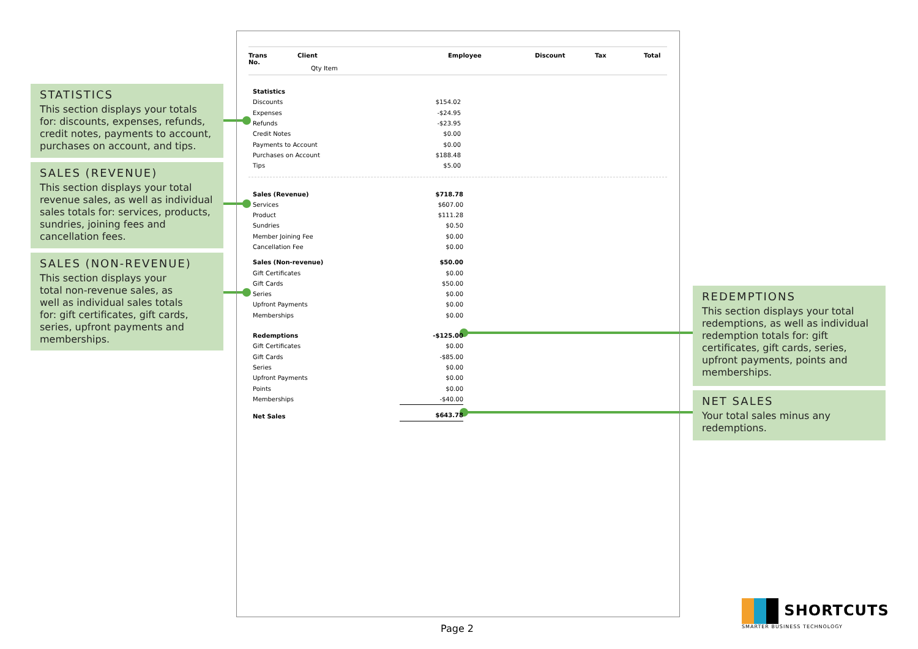STATISTICS
This section displays your totals for: discounts, expenses, refunds, credit notes, payments to account, purchases on account, and tips.
SALES (REVENUE)
This section displays your total revenue sales, as well as individual sales totals for: services, products, sundries, joining fees and cancellation fees.
SALES (NON-REVENUE)
This section displays your
total non-revenue sales, as
well as individual sales totals
for: gift certificates, gift cards,
series, upfront payments and
memberships.
REDEMPTIONS
This section displays your total redemptions, as well as individual redemption totals for: gift certificates, gift cards, series, upfront payments, points and memberships.
NET SALES
Your total sales minus any redemptions.
Trans
No.
Client
Qty Item
Employee Discount Tax Total
| Statistics | |
| Discounts | $154.02 |
| Expenses | -$24.95 |
| Refunds | -$23.95 |
| Credit Notes | $0.00 |
| Payments to Account | $0.00 |
| Purchases on Account | $188.48 |
| Tips | $5.00 |
| Sales (Revenue) | $718.78 |
| Services | $607.00 |
| Product | $111.28 |
| Sundries | $0.50 |
| Member Joining Fee | $0.00 |
| Cancellation Fee | $0.00 |
| Sales (Non-revenue) | $50.00 |
| Gift Certificates | $0.00 |
| Gift Cards | $50.00 |
| Series | $0.00 |
| Upfront Payments | $0.00 |
| Memberships | $0.00 |
| Redemptions | -$125.00 |
| Gift Certificates | $0.00 |
| Gift Cards | -$85.00 |
| Series | $0.00 |
| Upfront Payments | $0.00 |
| Points | $0.00 |
| Memberships | -$40.00 |
| Net Sales | $643.78 |
Page 2
SHORTCUTS
SMARTER BUSINESS TECHNOLOGY